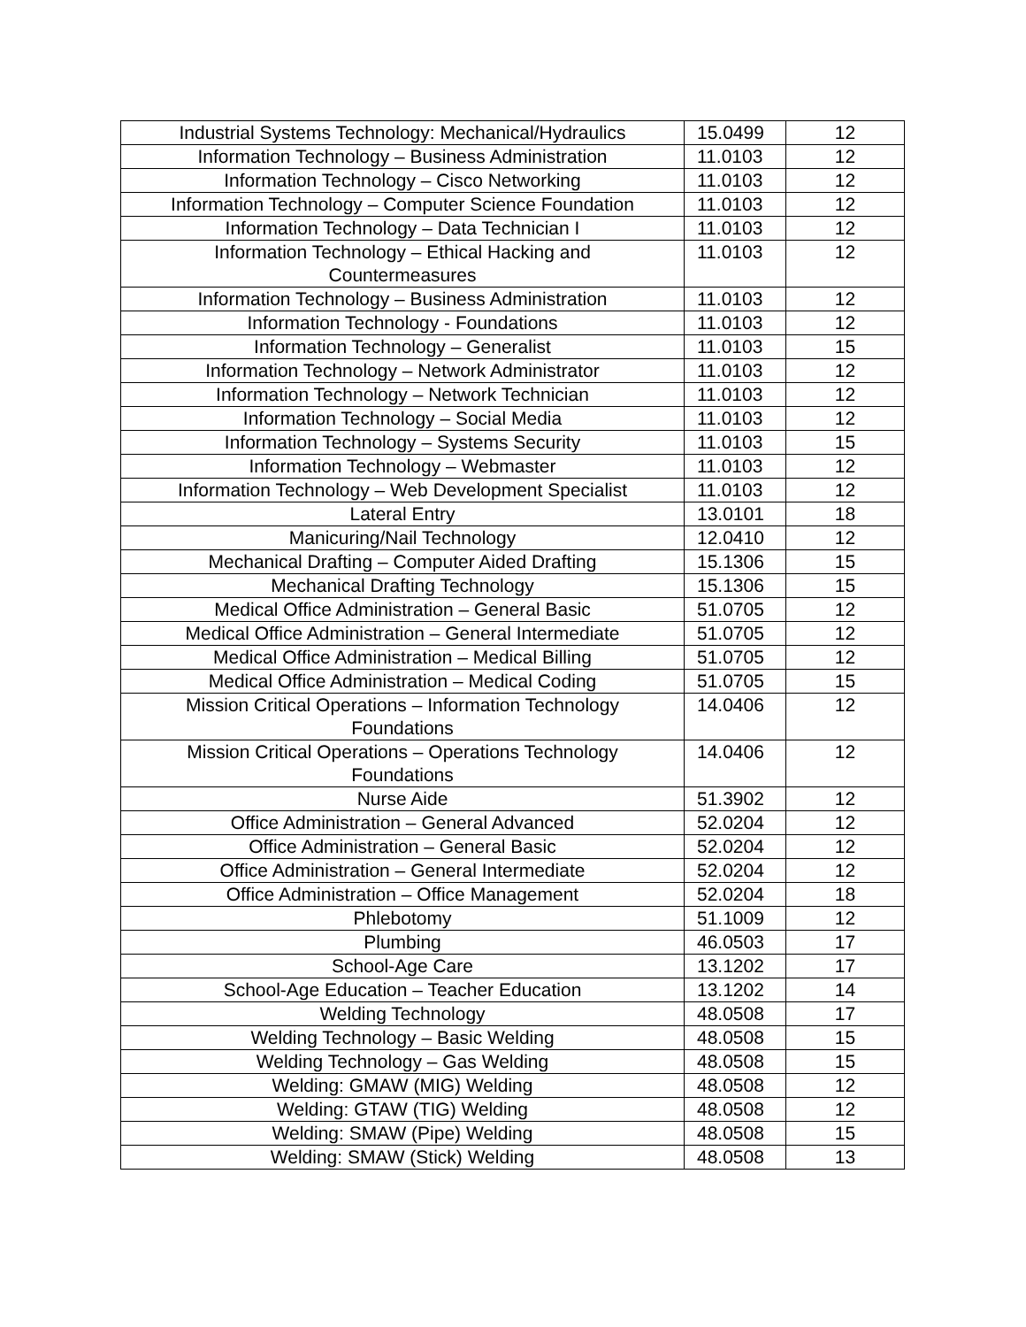| Industrial Systems Technology: Mechanical/Hydraulics | 15.0499 | 12 |
| Information Technology – Business Administration | 11.0103 | 12 |
| Information Technology – Cisco Networking | 11.0103 | 12 |
| Information Technology – Computer Science Foundation | 11.0103 | 12 |
| Information Technology – Data Technician I | 11.0103 | 12 |
| Information Technology – Ethical Hacking and Countermeasures | 11.0103 | 12 |
| Information Technology – Business Administration | 11.0103 | 12 |
| Information Technology - Foundations | 11.0103 | 12 |
| Information Technology – Generalist | 11.0103 | 15 |
| Information Technology – Network Administrator | 11.0103 | 12 |
| Information Technology – Network Technician | 11.0103 | 12 |
| Information Technology – Social Media | 11.0103 | 12 |
| Information Technology – Systems Security | 11.0103 | 15 |
| Information Technology – Webmaster | 11.0103 | 12 |
| Information Technology – Web Development Specialist | 11.0103 | 12 |
| Lateral Entry | 13.0101 | 18 |
| Manicuring/Nail Technology | 12.0410 | 12 |
| Mechanical Drafting – Computer Aided Drafting | 15.1306 | 15 |
| Mechanical Drafting Technology | 15.1306 | 15 |
| Medical Office Administration – General Basic | 51.0705 | 12 |
| Medical Office Administration – General Intermediate | 51.0705 | 12 |
| Medical Office Administration – Medical Billing | 51.0705 | 12 |
| Medical Office Administration – Medical Coding | 51.0705 | 15 |
| Mission Critical Operations – Information Technology Foundations | 14.0406 | 12 |
| Mission Critical Operations – Operations Technology Foundations | 14.0406 | 12 |
| Nurse Aide | 51.3902 | 12 |
| Office Administration – General Advanced | 52.0204 | 12 |
| Office Administration – General Basic | 52.0204 | 12 |
| Office Administration – General Intermediate | 52.0204 | 12 |
| Office Administration – Office Management | 52.0204 | 18 |
| Phlebotomy | 51.1009 | 12 |
| Plumbing | 46.0503 | 17 |
| School-Age Care | 13.1202 | 17 |
| School-Age Education – Teacher Education | 13.1202 | 14 |
| Welding Technology | 48.0508 | 17 |
| Welding Technology – Basic Welding | 48.0508 | 15 |
| Welding Technology – Gas Welding | 48.0508 | 15 |
| Welding: GMAW (MIG) Welding | 48.0508 | 12 |
| Welding: GTAW (TIG) Welding | 48.0508 | 12 |
| Welding: SMAW (Pipe) Welding | 48.0508 | 15 |
| Welding: SMAW (Stick) Welding | 48.0508 | 13 |